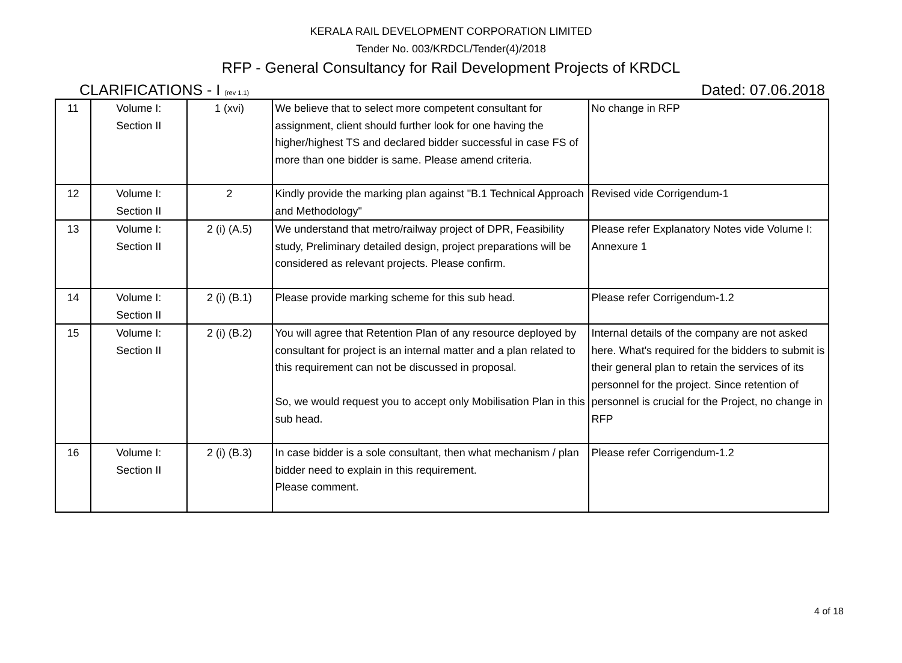KERALA RAIL DEVELOPMENT CORPORATION LIMITED
Tender No. 003/KRDCL/Tender(4)/2018
RFP - General Consultancy for Rail Development Projects of KRDCL
CLARIFICATIONS - I (rev 1.1) Dated: 07.06.2018
| 11 | Volume I: Section II | 1 (xvi) | We believe that to select more competent consultant for assignment, client should further look for one having the higher/highest TS and declared bidder successful in case FS of more than one bidder is same. Please amend criteria. | No change in RFP |
| 12 | Volume I: Section II | 2 | Kindly provide the marking plan against "B.1 Technical Approach and Methodology" | Revised vide Corrigendum-1 |
| 13 | Volume I: Section II | 2 (i) (A.5) | We understand that metro/railway project of DPR, Feasibility study, Preliminary detailed design, project preparations will be considered as relevant projects. Please confirm. | Please refer Explanatory Notes vide Volume I: Annexure 1 |
| 14 | Volume I: Section II | 2 (i) (B.1) | Please provide marking scheme for this sub head. | Please refer Corrigendum-1.2 |
| 15 | Volume I: Section II | 2 (i) (B.2) | You will agree that Retention Plan of any resource deployed by consultant for project is an internal matter and a plan related to this requirement can not be discussed in proposal. So, we would request you to accept only Mobilisation Plan in this sub head. | Internal details of the company are not asked here. What's required for the bidders to submit is their general plan to retain the services of its personnel for the project. Since retention of personnel is crucial for the Project, no change in RFP |
| 16 | Volume I: Section II | 2 (i) (B.3) | In case bidder is a sole consultant, then what mechanism / plan bidder need to explain in this requirement. Please comment. | Please refer Corrigendum-1.2 |
4 of 18